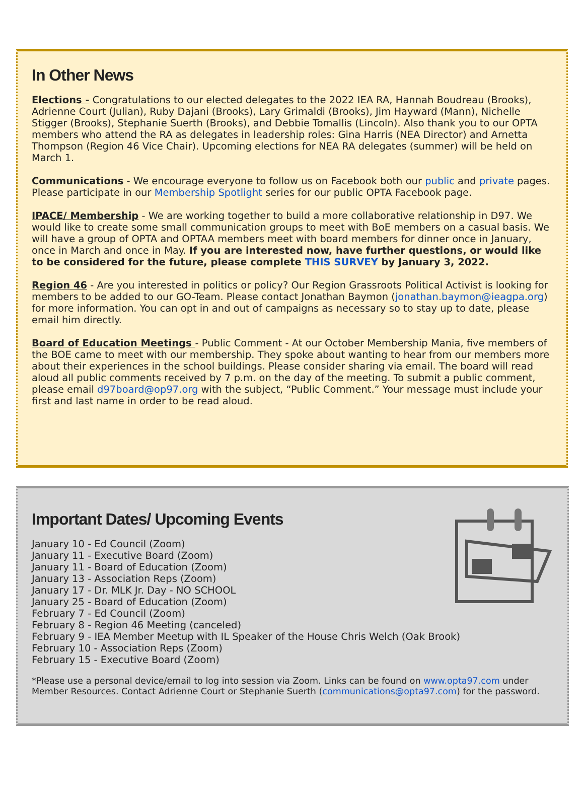In Other News
Elections - Congratulations to our elected delegates to the 2022 IEA RA, Hannah Boudreau (Brooks), Adrienne Court (Julian), Ruby Dajani (Brooks), Lary Grimaldi (Brooks), Jim Hayward (Mann), Nichelle Stigger (Brooks), Stephanie Suerth (Brooks), and Debbie Tomallis (Lincoln). Also thank you to our OPTA members who attend the RA as delegates in leadership roles: Gina Harris (NEA Director) and Arnetta Thompson (Region 46 Vice Chair). Upcoming elections for NEA RA delegates (summer) will be held on March 1.
Communications - We encourage everyone to follow us on Facebook both our public and private pages. Please participate in our Membership Spotlight series for our public OPTA Facebook page.
IPACE/ Membership - We are working together to build a more collaborative relationship in D97. We would like to create some small communication groups to meet with BoE members on a casual basis. We will have a group of OPTA and OPTAA members meet with board members for dinner once in January, once in March and once in May. If you are interested now, have further questions, or would like to be considered for the future, please complete THIS SURVEY by January 3, 2022.
Region 46 - Are you interested in politics or policy? Our Region Grassroots Political Activist is looking for members to be added to our GO-Team. Please contact Jonathan Baymon (jonathan.baymon@ieagpa.org) for more information. You can opt in and out of campaigns as necessary so to stay up to date, please email him directly.
Board of Education Meetings - Public Comment - At our October Membership Mania, five members of the BOE came to meet with our membership. They spoke about wanting to hear from our members more about their experiences in the school buildings. Please consider sharing via email. The board will read aloud all public comments received by 7 p.m. on the day of the meeting. To submit a public comment, please email d97board@op97.org with the subject, “Public Comment.” Your message must include your first and last name in order to be read aloud.
Important Dates/ Upcoming Events
January 10 - Ed Council (Zoom)
January 11 - Executive Board (Zoom)
January 11 - Board of Education (Zoom)
January 13 - Association Reps (Zoom)
January 17 - Dr. MLK Jr. Day - NO SCHOOL
January 25 - Board of Education (Zoom)
February 7 - Ed Council (Zoom)
February 8 - Region 46 Meeting (canceled)
February 9 - IEA Member Meetup with IL Speaker of the House Chris Welch (Oak Brook)
February 10 - Association Reps (Zoom)
February 15 - Executive Board (Zoom)
*Please use a personal device/email to log into session via Zoom. Links can be found on www.opta97.com under Member Resources. Contact Adrienne Court or Stephanie Suerth (communications@opta97.com) for the password.